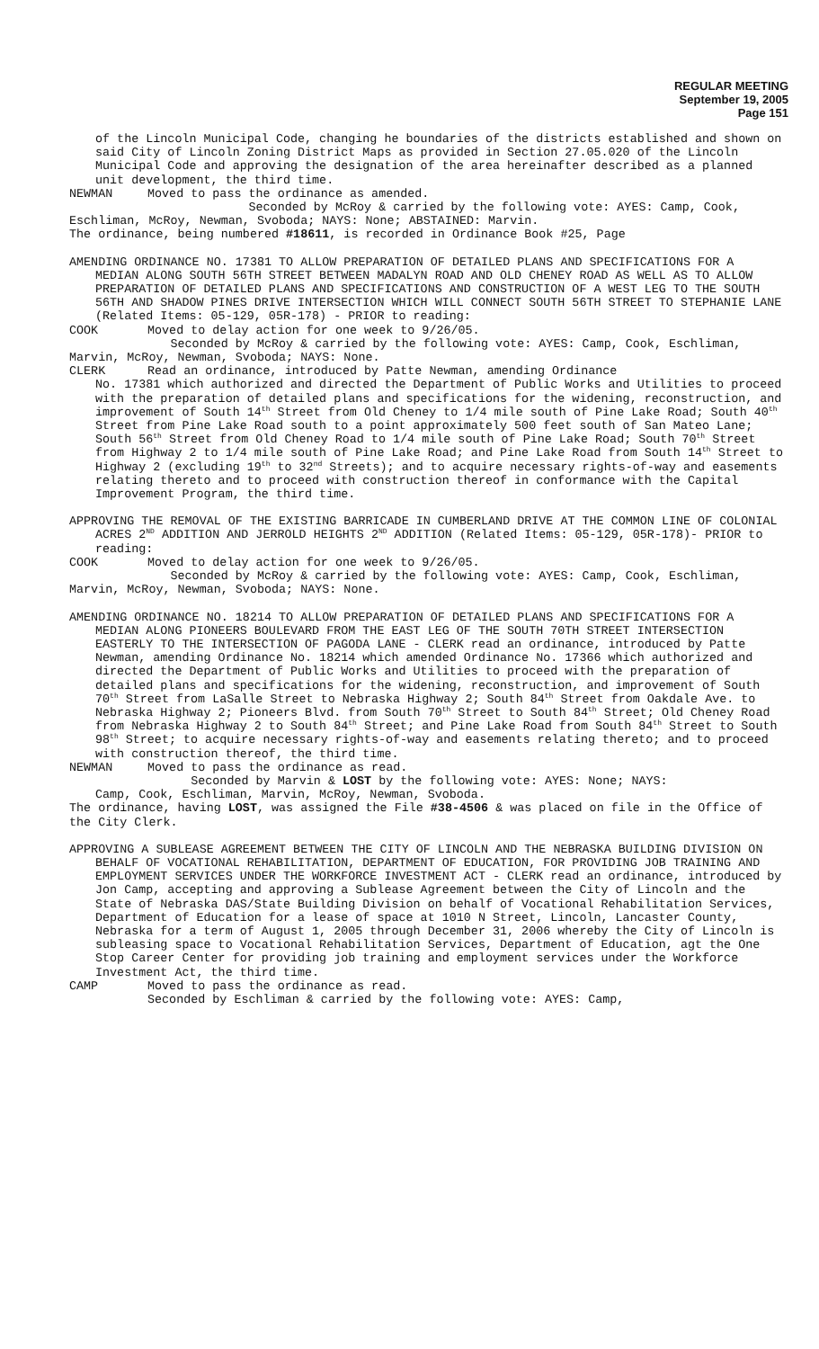REGULAR MEETING
September 19, 2005
Page 151
of the Lincoln Municipal Code, changing he boundaries of the districts established and shown on said City of Lincoln Zoning District Maps as provided in Section 27.05.020 of the Lincoln Municipal Code and approving the designation of the area hereinafter described as a planned unit development, the third time.
NEWMAN Moved to pass the ordinance as amended.
Seconded by McRoy & carried by the following vote: AYES: Camp, Cook, Eschliman, McRoy, Newman, Svoboda; NAYS: None; ABSTAINED: Marvin.
The ordinance, being numbered #18611, is recorded in Ordinance Book #25, Page
AMENDING ORDINANCE NO. 17381 TO ALLOW PREPARATION OF DETAILED PLANS AND SPECIFICATIONS FOR A MEDIAN ALONG SOUTH 56TH STREET BETWEEN MADALYN ROAD AND OLD CHENEY ROAD AS WELL AS TO ALLOW PREPARATION OF DETAILED PLANS AND SPECIFICATIONS AND CONSTRUCTION OF A WEST LEG TO THE SOUTH 56TH AND SHADOW PINES DRIVE INTERSECTION WHICH WILL CONNECT SOUTH 56TH STREET TO STEPHANIE LANE (Related Items: 05-129, 05R-178) - PRIOR to reading:
COOK Moved to delay action for one week to 9/26/05.
Seconded by McRoy & carried by the following vote: AYES: Camp, Cook, Eschliman, Marvin, McRoy, Newman, Svoboda; NAYS: None.
CLERK Read an ordinance, introduced by Patte Newman, amending Ordinance
No. 17381 which authorized and directed the Department of Public Works and Utilities to proceed with the preparation of detailed plans and specifications for the widening, reconstruction, and improvement of South 14<sup>th</sup> Street from Old Cheney to 1/4 mile south of Pine Lake Road; South 40<sup>th</sup> Street from Pine Lake Road south to a point approximately 500 feet south of San Mateo Lane; South 56<sup>th</sup> Street from Old Cheney Road to 1/4 mile south of Pine Lake Road; South 70<sup>th</sup> Street from Highway 2 to 1/4 mile south of Pine Lake Road; and Pine Lake Road from South 14<sup>th</sup> Street to Highway 2 (excluding 19<sup>th</sup> to 32<sup>nd</sup> Streets); and to acquire necessary rights-of-way and easements relating thereto and to proceed with construction thereof in conformance with the Capital Improvement Program, the third time.
APPROVING THE REMOVAL OF THE EXISTING BARRICADE IN CUMBERLAND DRIVE AT THE COMMON LINE OF COLONIAL ACRES 2<sup>ND</sup> ADDITION AND JERROLD HEIGHTS 2<sup>ND</sup> ADDITION (Related Items: 05-129, 05R-178)- PRIOR to reading:
COOK Moved to delay action for one week to 9/26/05.
Seconded by McRoy & carried by the following vote: AYES: Camp, Cook, Eschliman, Marvin, McRoy, Newman, Svoboda; NAYS: None.
AMENDING ORDINANCE NO. 18214 TO ALLOW PREPARATION OF DETAILED PLANS AND SPECIFICATIONS FOR A MEDIAN ALONG PIONEERS BOULEVARD FROM THE EAST LEG OF THE SOUTH 70TH STREET INTERSECTION EASTERLY TO THE INTERSECTION OF PAGODA LANE - CLERK read an ordinance, introduced by Patte Newman, amending Ordinance No. 18214 which amended Ordinance No. 17366 which authorized and directed the Department of Public Works and Utilities to proceed with the preparation of detailed plans and specifications for the widening, reconstruction, and improvement of South 70<sup>th</sup> Street from LaSalle Street to Nebraska Highway 2; South 84<sup>th</sup> Street from Oakdale Ave. to Nebraska Highway 2; Pioneers Blvd. from South 70<sup>th</sup> Street to South 84<sup>th</sup> Street; Old Cheney Road from Nebraska Highway 2 to South 84<sup>th</sup> Street; and Pine Lake Road from South 84<sup>th</sup> Street to South 98<sup>th</sup> Street; to acquire necessary rights-of-way and easements relating thereto; and to proceed with construction thereof, the third time.
NEWMAN Moved to pass the ordinance as read.
Seconded by Marvin & LOST by the following vote: AYES: None; NAYS:
Camp, Cook, Eschliman, Marvin, McRoy, Newman, Svoboda.
The ordinance, having LOST, was assigned the File #38-4506 & was placed on file in the Office of the City Clerk.
APPROVING A SUBLEASE AGREEMENT BETWEEN THE CITY OF LINCOLN AND THE NEBRASKA BUILDING DIVISION ON BEHALF OF VOCATIONAL REHABILITATION, DEPARTMENT OF EDUCATION, FOR PROVIDING JOB TRAINING AND EMPLOYMENT SERVICES UNDER THE WORKFORCE INVESTMENT ACT - CLERK read an ordinance, introduced by Jon Camp, accepting and approving a Sublease Agreement between the City of Lincoln and the State of Nebraska DAS/State Building Division on behalf of Vocational Rehabilitation Services, Department of Education for a lease of space at 1010 N Street, Lincoln, Lancaster County, Nebraska for a term of August 1, 2005 through December 31, 2006 whereby the City of Lincoln is subleasing space to Vocational Rehabilitation Services, Department of Education, agt the One Stop Career Center for providing job training and employment services under the Workforce Investment Act, the third time.
CAMP Moved to pass the ordinance as read.
Seconded by Eschliman & carried by the following vote: AYES: Camp,